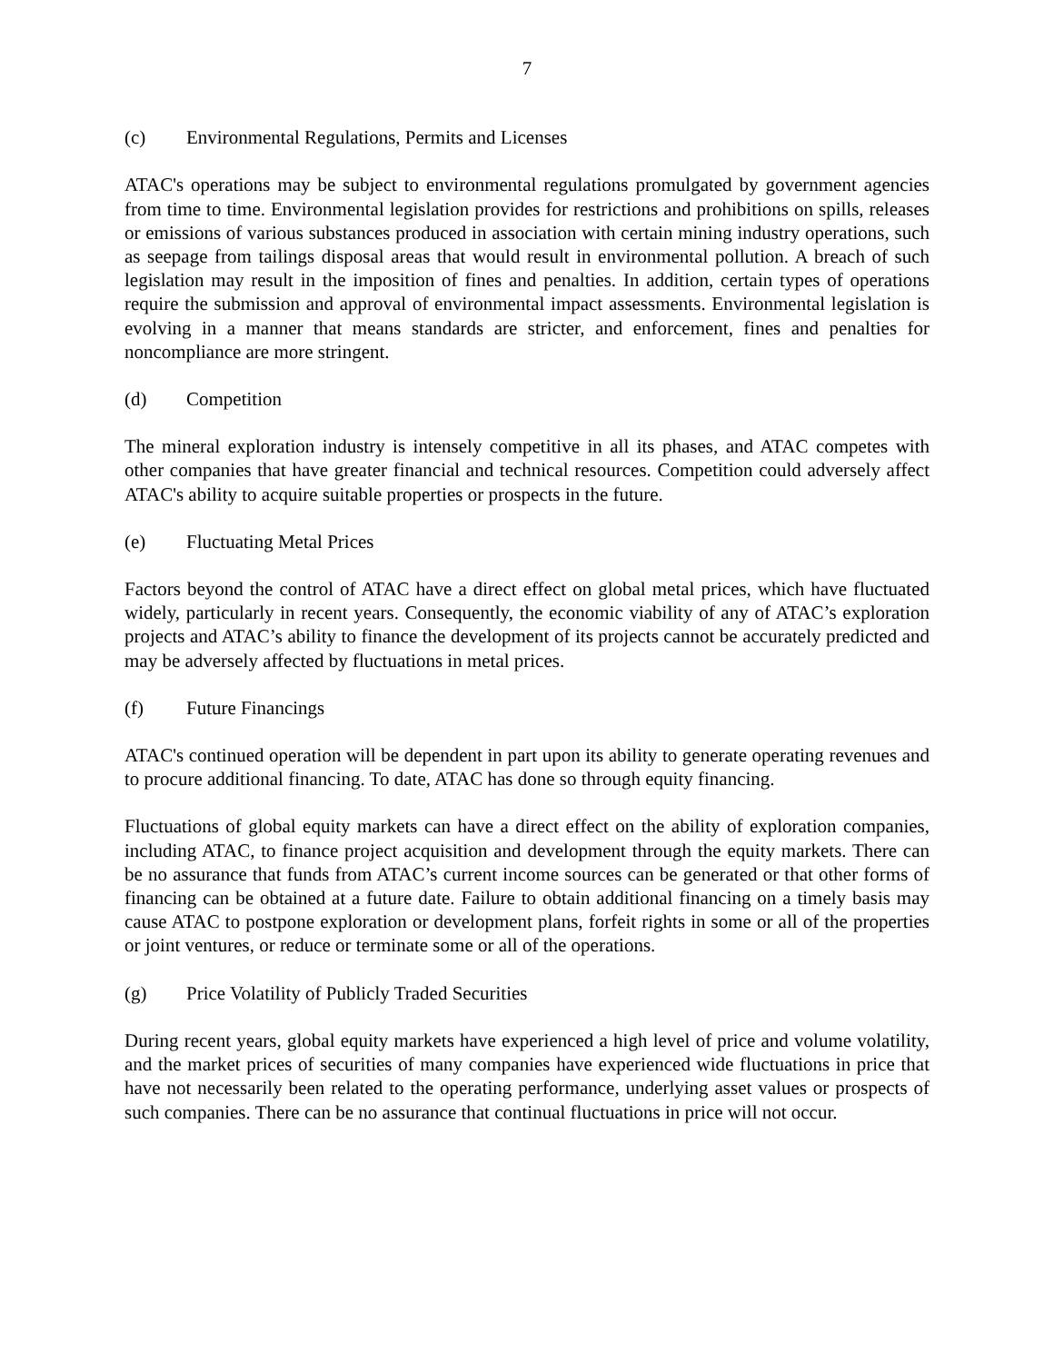7
(c) Environmental Regulations, Permits and Licenses
ATAC's operations may be subject to environmental regulations promulgated by government agencies from time to time. Environmental legislation provides for restrictions and prohibitions on spills, releases or emissions of various substances produced in association with certain mining industry operations, such as seepage from tailings disposal areas that would result in environmental pollution. A breach of such legislation may result in the imposition of fines and penalties. In addition, certain types of operations require the submission and approval of environmental impact assessments. Environmental legislation is evolving in a manner that means standards are stricter, and enforcement, fines and penalties for noncompliance are more stringent.
(d) Competition
The mineral exploration industry is intensely competitive in all its phases, and ATAC competes with other companies that have greater financial and technical resources. Competition could adversely affect ATAC's ability to acquire suitable properties or prospects in the future.
(e) Fluctuating Metal Prices
Factors beyond the control of ATAC have a direct effect on global metal prices, which have fluctuated widely, particularly in recent years. Consequently, the economic viability of any of ATAC’s exploration projects and ATAC’s ability to finance the development of its projects cannot be accurately predicted and may be adversely affected by fluctuations in metal prices.
(f) Future Financings
ATAC's continued operation will be dependent in part upon its ability to generate operating revenues and to procure additional financing. To date, ATAC has done so through equity financing.
Fluctuations of global equity markets can have a direct effect on the ability of exploration companies, including ATAC, to finance project acquisition and development through the equity markets. There can be no assurance that funds from ATAC’s current income sources can be generated or that other forms of financing can be obtained at a future date. Failure to obtain additional financing on a timely basis may cause ATAC to postpone exploration or development plans, forfeit rights in some or all of the properties or joint ventures, or reduce or terminate some or all of the operations.
(g) Price Volatility of Publicly Traded Securities
During recent years, global equity markets have experienced a high level of price and volume volatility, and the market prices of securities of many companies have experienced wide fluctuations in price that have not necessarily been related to the operating performance, underlying asset values or prospects of such companies. There can be no assurance that continual fluctuations in price will not occur.